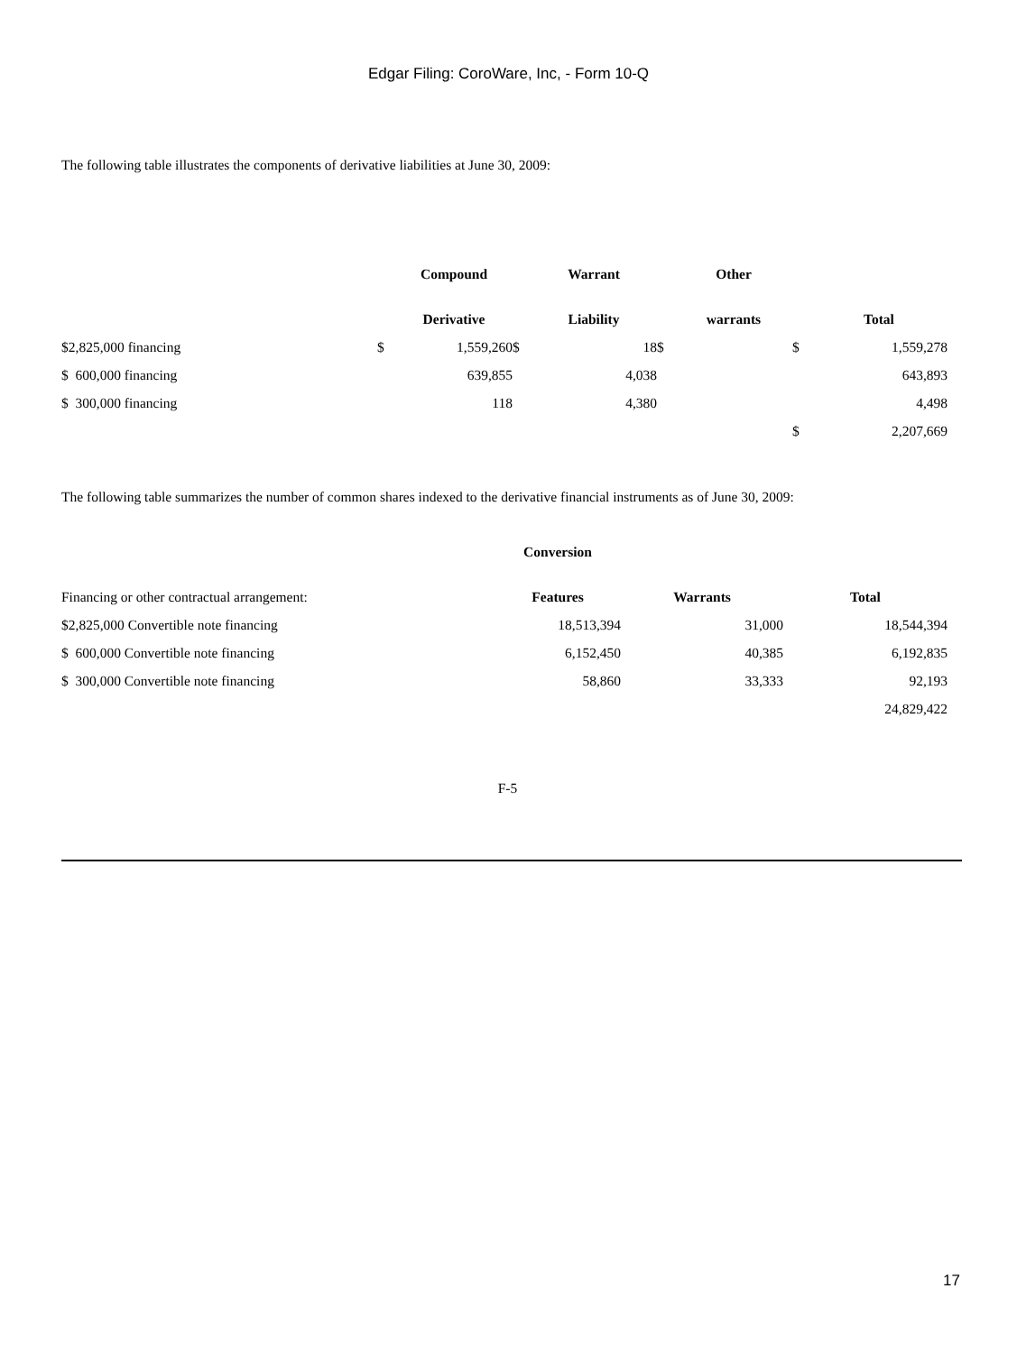Edgar Filing: CoroWare, Inc, - Form 10-Q
The following table illustrates the components of derivative liabilities at June 30, 2009:
| | | Compound | | Warrant | | Other | | |
| | | Derivative | | Liability | | warrants | | Total |
| $2,825,000 financing | $ | 1,559,260 | $ | 18 | $ | | $ | 1,559,278 |
| $ 600,000 financing | | 639,855 | | 4,038 | | | | 643,893 |
| $ 300,000 financing | | 118 | | 4,380 | | | | 4,498 |
| | | | | | | | $ | 2,207,669 |
The following table summarizes the number of common shares indexed to the derivative financial instruments as of June 30, 2009:
| | Conversion | | |
| Financing or other contractual arrangement: | Features | Warrants | Total |
| $2,825,000 Convertible note financing | 18,513,394 | 31,000 | 18,544,394 |
| $ 600,000 Convertible note financing | 6,152,450 | 40,385 | 6,192,835 |
| $ 300,000 Convertible note financing | 58,860 | 33,333 | 92,193 |
| | | | 24,829,422 |
F-5
17